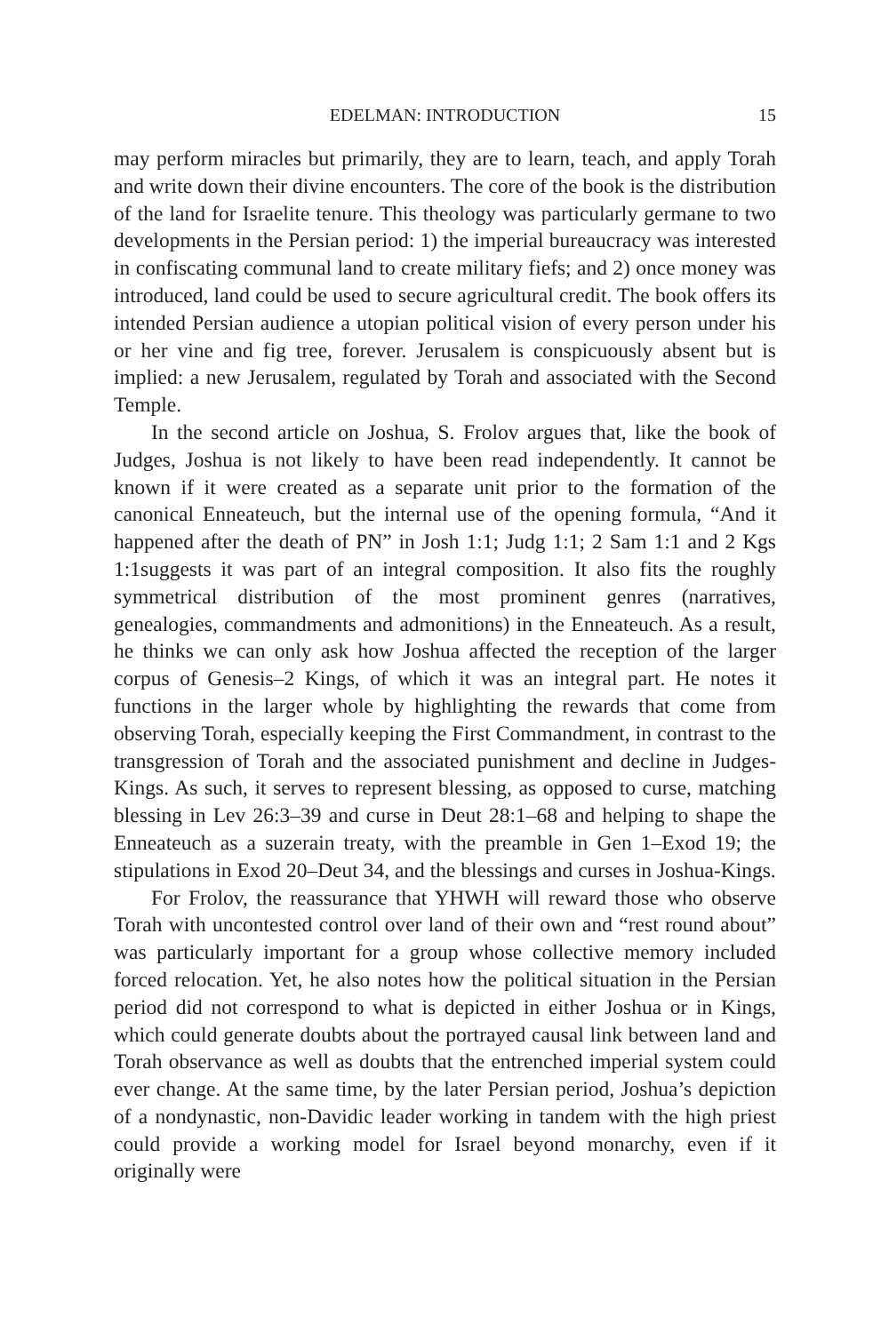EDELMAN: INTRODUCTION 15
may perform miracles but primarily, they are to learn, teach, and apply Torah and write down their divine encounters. The core of the book is the distribution of the land for Israelite tenure. This theology was particularly germane to two developments in the Persian period: 1) the imperial bureaucracy was interested in confiscating communal land to create military fiefs; and 2) once money was introduced, land could be used to secure agricultural credit. The book offers its intended Persian audience a utopian political vision of every person under his or her vine and fig tree, forever. Jerusalem is conspicuously absent but is implied: a new Jerusalem, regulated by Torah and associated with the Second Temple.
In the second article on Joshua, S. Frolov argues that, like the book of Judges, Joshua is not likely to have been read independently. It cannot be known if it were created as a separate unit prior to the formation of the canonical Enneateuch, but the internal use of the opening formula, “And it happened after the death of PN” in Josh 1:1; Judg 1:1; 2 Sam 1:1 and 2 Kgs 1:1suggests it was part of an integral composition. It also fits the roughly symmetrical distribution of the most prominent genres (narratives, genealogies, commandments and admonitions) in the Enneateuch. As a result, he thinks we can only ask how Joshua affected the reception of the larger corpus of Genesis–2 Kings, of which it was an integral part. He notes it functions in the larger whole by highlighting the rewards that come from observing Torah, especially keeping the First Commandment, in contrast to the transgression of Torah and the associated punishment and decline in Judges-Kings. As such, it serves to represent blessing, as opposed to curse, matching blessing in Lev 26:3–39 and curse in Deut 28:1–68 and helping to shape the Enneateuch as a suzerain treaty, with the preamble in Gen 1–Exod 19; the stipulations in Exod 20–Deut 34, and the blessings and curses in Joshua-Kings.
For Frolov, the reassurance that YHWH will reward those who observe Torah with uncontested control over land of their own and “rest round about” was particularly important for a group whose collective memory included forced relocation. Yet, he also notes how the political situation in the Persian period did not correspond to what is depicted in either Joshua or in Kings, which could generate doubts about the portrayed causal link between land and Torah observance as well as doubts that the entrenched imperial system could ever change. At the same time, by the later Persian period, Joshua’s depiction of a nondynastic, non-Davidic leader working in tandem with the high priest could provide a working model for Israel beyond monarchy, even if it originally were